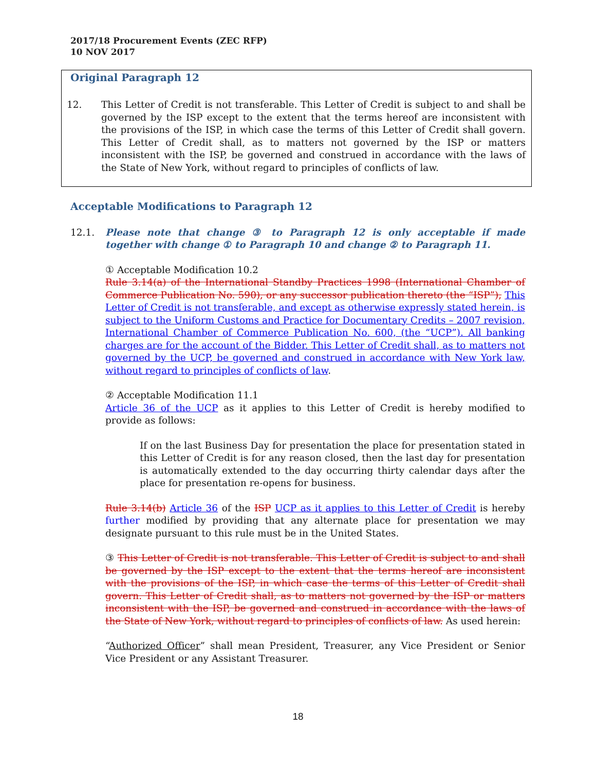2017/18 Procurement Events (ZEC RFP)
10 NOV 2017
Original Paragraph 12
12. This Letter of Credit is not transferable. This Letter of Credit is subject to and shall be governed by the ISP except to the extent that the terms hereof are inconsistent with the provisions of the ISP, in which case the terms of this Letter of Credit shall govern. This Letter of Credit shall, as to matters not governed by the ISP or matters inconsistent with the ISP, be governed and construed in accordance with the laws of the State of New York, without regard to principles of conflicts of law.
Acceptable Modifications to Paragraph 12
12.1. Please note that change ③ to Paragraph 12 is only acceptable if made together with change ① to Paragraph 10 and change ② to Paragraph 11.
① Acceptable Modification 10.2
Rule 3.14(a) of the International Standby Practices 1998 (International Chamber of Commerce Publication No. 590), or any successor publication thereto (the “ISP”), This Letter of Credit is not transferable, and except as otherwise expressly stated herein, is subject to the Uniform Customs and Practice for Documentary Credits – 2007 revision, International Chamber of Commerce Publication No. 600, (the “UCP”). All banking charges are for the account of the Bidder. This Letter of Credit shall, as to matters not governed by the UCP, be governed and construed in accordance with New York law, without regard to principles of conflicts of law.
② Acceptable Modification 11.1
Article 36 of the UCP as it applies to this Letter of Credit is hereby modified to provide as follows:
If on the last Business Day for presentation the place for presentation stated in this Letter of Credit is for any reason closed, then the last day for presentation is automatically extended to the day occurring thirty calendar days after the place for presentation re-opens for business.
Rule 3.14(b) Article 36 of the ISP UCP as it applies to this Letter of Credit is hereby further modified by providing that any alternate place for presentation we may designate pursuant to this rule must be in the United States.
③ This Letter of Credit is not transferable. This Letter of Credit is subject to and shall be governed by the ISP except to the extent that the terms hereof are inconsistent with the provisions of the ISP, in which case the terms of this Letter of Credit shall govern. This Letter of Credit shall, as to matters not governed by the ISP or matters inconsistent with the ISP, be governed and construed in accordance with the laws of the State of New York, without regard to principles of conflicts of law. As used herein:
“Authorized Officer” shall mean President, Treasurer, any Vice President or Senior Vice President or any Assistant Treasurer.
18